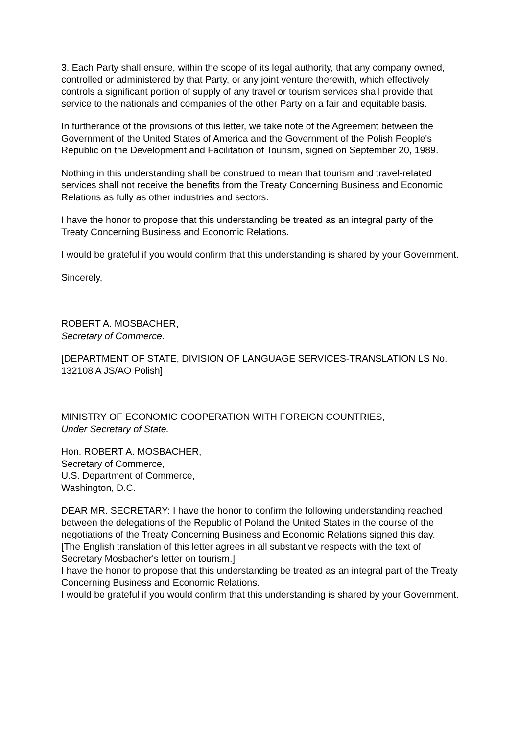3. Each Party shall ensure, within the scope of its legal authority, that any company owned, controlled or administered by that Party, or any joint venture therewith, which effectively controls a significant portion of supply of any travel or tourism services shall provide that service to the nationals and companies of the other Party on a fair and equitable basis.
In furtherance of the provisions of this letter, we take note of the Agreement between the Government of the United States of America and the Government of the Polish People's Republic on the Development and Facilitation of Tourism, signed on September 20, 1989.
Nothing in this understanding shall be construed to mean that tourism and travel-related services shall not receive the benefits from the Treaty Concerning Business and Economic Relations as fully as other industries and sectors.
I have the honor to propose that this understanding be treated as an integral party of the Treaty Concerning Business and Economic Relations.
I would be grateful if you would confirm that this understanding is shared by your Government.
Sincerely,
ROBERT A. MOSBACHER,
Secretary of Commerce.
[DEPARTMENT OF STATE, DIVISION OF LANGUAGE SERVICES-TRANSLATION LS No. 132108 A JS/AO Polish]
MINISTRY OF ECONOMIC COOPERATION WITH FOREIGN COUNTRIES,
Under Secretary of State.
Hon. ROBERT A. MOSBACHER,
Secretary of Commerce,
U.S. Department of Commerce,
Washington, D.C.
DEAR MR. SECRETARY: I have the honor to confirm the following understanding reached between the delegations of the Republic of Poland the United States in the course of the negotiations of the Treaty Concerning Business and Economic Relations signed this day.
[The English translation of this letter agrees in all substantive respects with the text of Secretary Mosbacher's letter on tourism.]
I have the honor to propose that this understanding be treated as an integral part of the Treaty Concerning Business and Economic Relations.
I would be grateful if you would confirm that this understanding is shared by your Government.